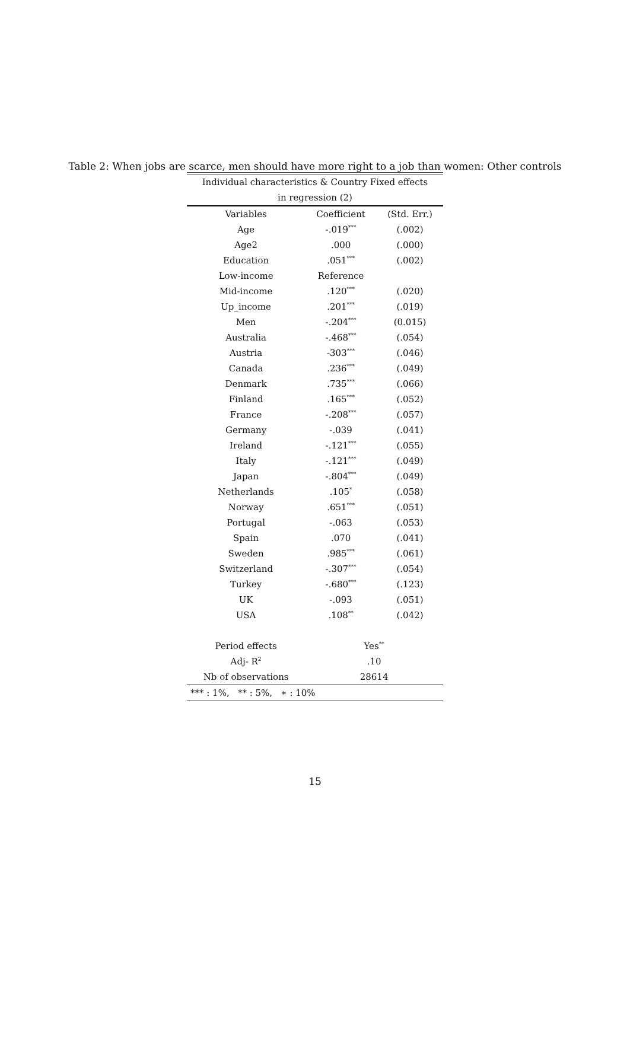Table 2: When jobs are scarce, men should have more right to a job than women: Other controls
| Individual characteristics & Country Fixed effects | | |
| in regression (2) | | |
| Variables | Coefficient | (Std. Err.) |
| Age | -.019<sup>***</sup> | (.002) |
| Age2 | .000 | (.000) |
| Education | .051<sup>***</sup> | (.002) |
| Low-income | Reference | |
| Mid-income | .120<sup>***</sup> | (.020) |
| Up_income | .201<sup>***</sup> | (.019) |
| Men | -.204<sup>***</sup> | (0.015) |
| Australia | -.468<sup>***</sup> | (.054) |
| Austria | -303<sup>***</sup> | (.046) |
| Canada | .236<sup>***</sup> | (.049) |
| Denmark | .735<sup>***</sup> | (.066) |
| Finland | .165<sup>***</sup> | (.052) |
| France | -.208<sup>***</sup> | (.057) |
| Germany | -.039 | (.041) |
| Ireland | -.121<sup>***</sup> | (.055) |
| Italy | -.121<sup>***</sup> | (.049) |
| Japan | -.804<sup>***</sup> | (.049) |
| Netherlands | .105<sup>*</sup> | (.058) |
| Norway | .651<sup>***</sup> | (.051) |
| Portugal | -.063 | (.053) |
| Spain | .070 | (.041) |
| Sweden | .985<sup>***</sup> | (.061) |
| Switzerland | -.307<sup>***</sup> | (.054) |
| Turkey | -.680<sup>***</sup> | (.123) |
| UK | -.093 | (.051) |
| USA | .108<sup>**</sup> | (.042) |
| Period effects | Yes<sup>**</sup> | |
| Adj- R<sup>2</sup> | .10 | |
| Nb of observations | 28614 | |
| *** : 1%, ** : 5%, ∗ : 10% | | |
15